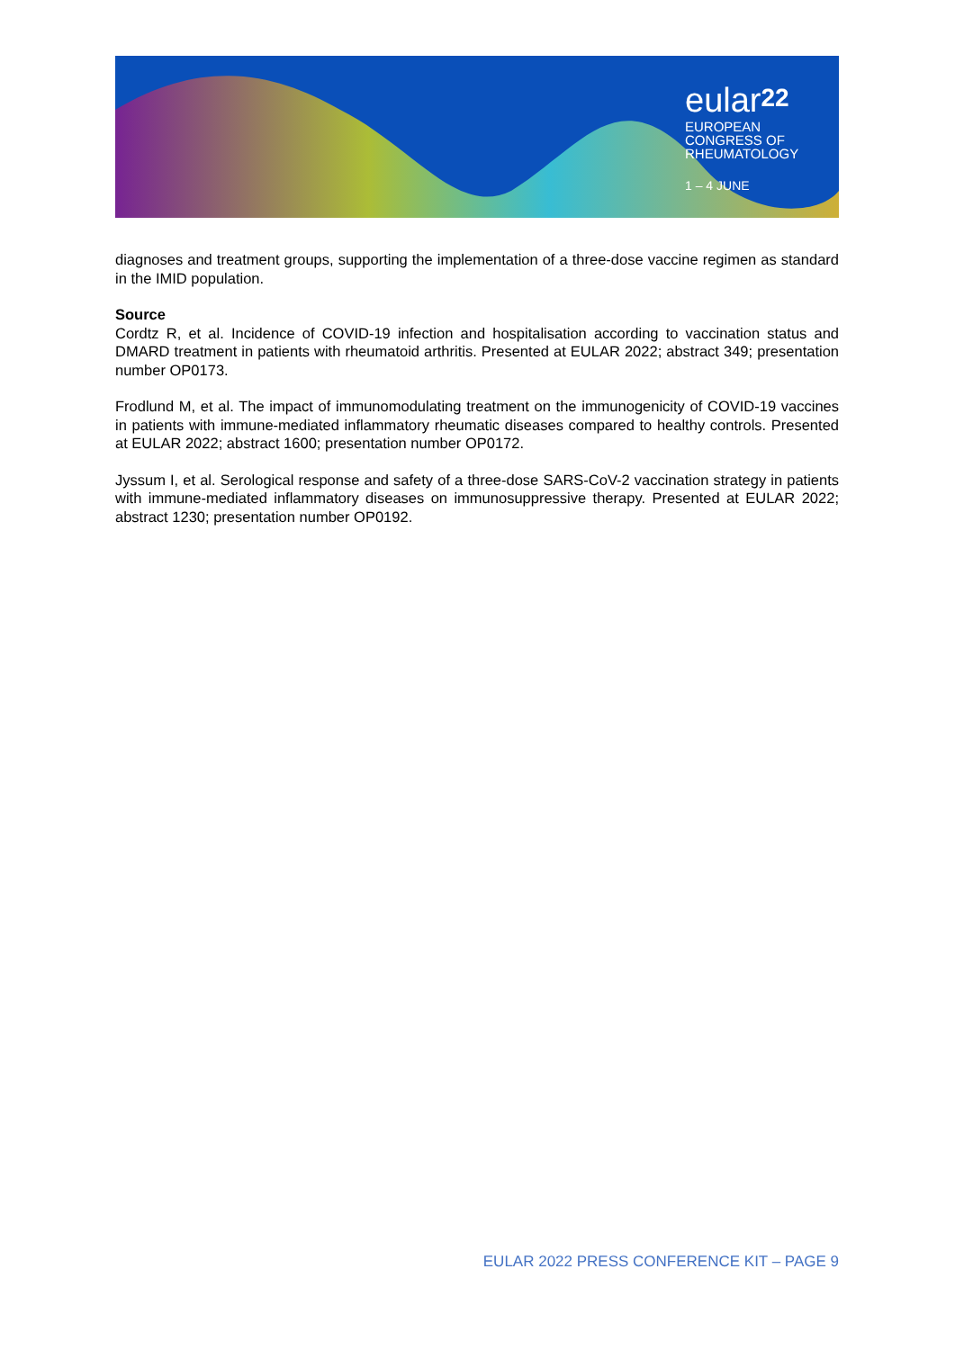eular<sup>22</sup>
EUROPEAN
CONGRESS OF
RHEUMATOLOGY
1 – 4 JUNE
diagnoses and treatment groups, supporting the implementation of a three-dose vaccine regimen as standard in the IMID population.
Source
Cordtz R, et al. Incidence of COVID-19 infection and hospitalisation according to vaccination status and DMARD treatment in patients with rheumatoid arthritis. Presented at EULAR 2022; abstract 349; presentation number OP0173.
Frodlund M, et al. The impact of immunomodulating treatment on the immunogenicity of COVID-19 vaccines in patients with immune-mediated inflammatory rheumatic diseases compared to healthy controls. Presented at EULAR 2022; abstract 1600; presentation number OP0172.
Jyssum I, et al. Serological response and safety of a three-dose SARS-CoV-2 vaccination strategy in patients with immune-mediated inflammatory diseases on immunosuppressive therapy. Presented at EULAR 2022; abstract 1230; presentation number OP0192.
EULAR 2022 PRESS CONFERENCE KIT – PAGE 9